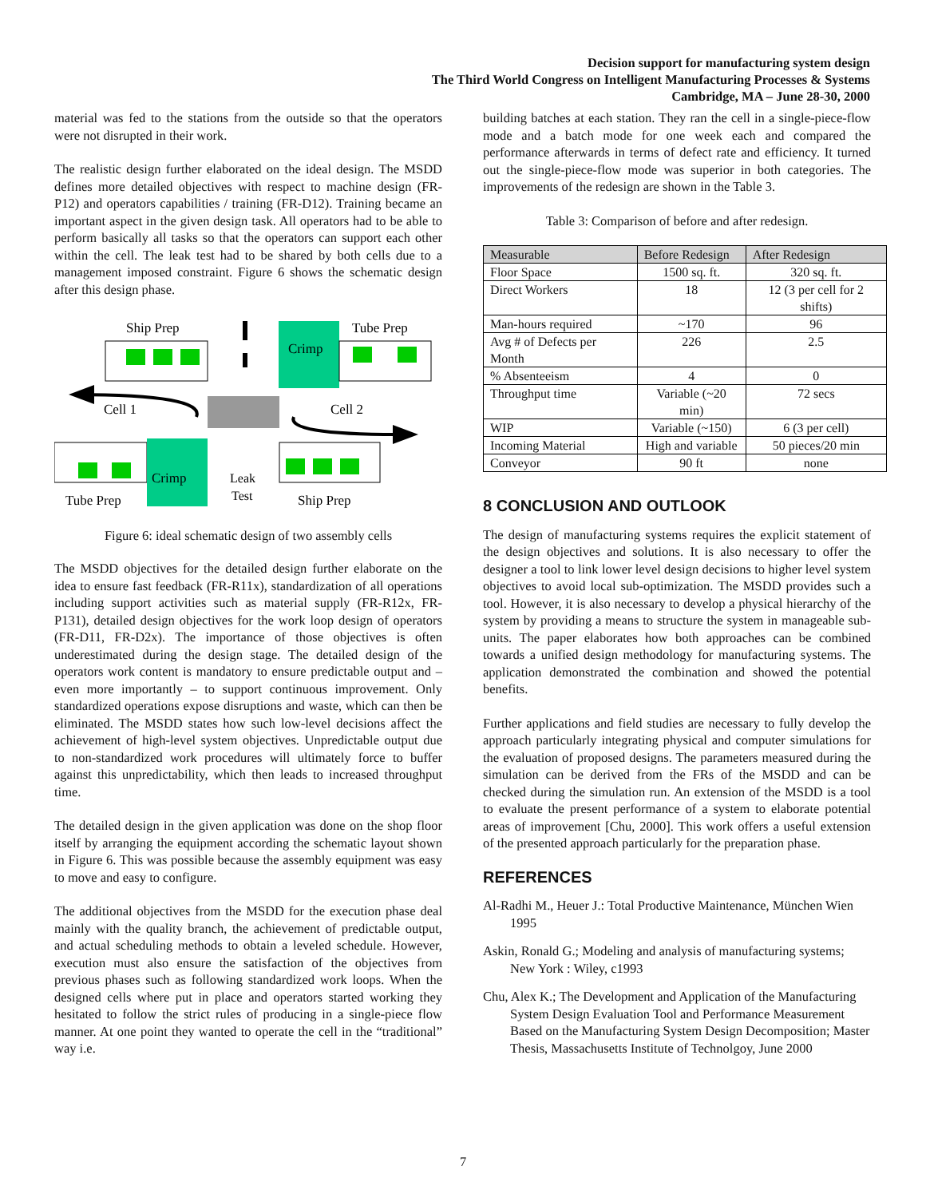Decision support for manufacturing system design
The Third World Congress on Intelligent Manufacturing Processes & Systems
Cambridge, MA – June 28-30, 2000
material was fed to the stations from the outside so that the operators were not disrupted in their work.
The realistic design further elaborated on the ideal design. The MSDD defines more detailed objectives with respect to machine design (FR-P12) and operators capabilities / training (FR-D12). Training became an important aspect in the given design task. All operators had to be able to perform basically all tasks so that the operators can support each other within the cell. The leak test had to be shared by both cells due to a management imposed constraint. Figure 6 shows the schematic design after this design phase.
Ship Prep
Tube Prep
Crimp
Cell 1
Cell 2
Crimp
Leak
Test
Tube Prep
Ship Prep
Figure 6: ideal schematic design of two assembly cells
The MSDD objectives for the detailed design further elaborate on the idea to ensure fast feedback (FR-R11x), standardization of all operations including support activities such as material supply (FR-R12x, FR-P131), detailed design objectives for the work loop design of operators (FR-D11, FR-D2x). The importance of those objectives is often underestimated during the design stage. The detailed design of the operators work content is mandatory to ensure predictable output and – even more importantly – to support continuous improvement. Only standardized operations expose disruptions and waste, which can then be eliminated. The MSDD states how such low-level decisions affect the achievement of high-level system objectives. Unpredictable output due to non-standardized work procedures will ultimately force to buffer against this unpredictability, which then leads to increased throughput time.
The detailed design in the given application was done on the shop floor itself by arranging the equipment according the schematic layout shown in Figure 6. This was possible because the assembly equipment was easy to move and easy to configure.
The additional objectives from the MSDD for the execution phase deal mainly with the quality branch, the achievement of predictable output, and actual scheduling methods to obtain a leveled schedule. However, execution must also ensure the satisfaction of the objectives from previous phases such as following standardized work loops. When the designed cells where put in place and operators started working they hesitated to follow the strict rules of producing in a single-piece flow manner. At one point they wanted to operate the cell in the “traditional” way i.e.
building batches at each station. They ran the cell in a single-piece-flow mode and a batch mode for one week each and compared the performance afterwards in terms of defect rate and efficiency. It turned out the single-piece-flow mode was superior in both categories. The improvements of the redesign are shown in the Table 3.
Table 3: Comparison of before and after redesign.
| Measurable | Before Redesign | After Redesign |
| --- | --- | --- |
| Floor Space | 1500 sq. ft. | 320 sq. ft. |
| Direct Workers | 18 | 12 (3 per cell for 2 shifts) |
| Man-hours required | ~170 | 96 |
| Avg # of Defects per Month | 226 | 2.5 |
| % Absenteeism | 4 | 0 |
| Throughput time | Variable (~20 min) | 72 secs |
| WIP | Variable (~150) | 6 (3 per cell) |
| Incoming Material | High and variable | 50 pieces/20 min |
| Conveyor | 90 ft | none |
8 CONCLUSION AND OUTLOOK
The design of manufacturing systems requires the explicit statement of the design objectives and solutions. It is also necessary to offer the designer a tool to link lower level design decisions to higher level system objectives to avoid local sub-optimization. The MSDD provides such a tool. However, it is also necessary to develop a physical hierarchy of the system by providing a means to structure the system in manageable sub-units. The paper elaborates how both approaches can be combined towards a unified design methodology for manufacturing systems. The application demonstrated the combination and showed the potential benefits.
Further applications and field studies are necessary to fully develop the approach particularly integrating physical and computer simulations for the evaluation of proposed designs. The parameters measured during the simulation can be derived from the FRs of the MSDD and can be checked during the simulation run. An extension of the MSDD is a tool to evaluate the present performance of a system to elaborate potential areas of improvement [Chu, 2000]. This work offers a useful extension of the presented approach particularly for the preparation phase.
REFERENCES
Al-Radhi M., Heuer J.: Total Productive Maintenance, München Wien 1995
Askin, Ronald G.; Modeling and analysis of manufacturing systems; New York : Wiley, c1993
Chu, Alex K.; The Development and Application of the Manufacturing System Design Evaluation Tool and Performance Measurement Based on the Manufacturing System Design Decomposition; Master Thesis, Massachusetts Institute of Technolgoy, June 2000
7